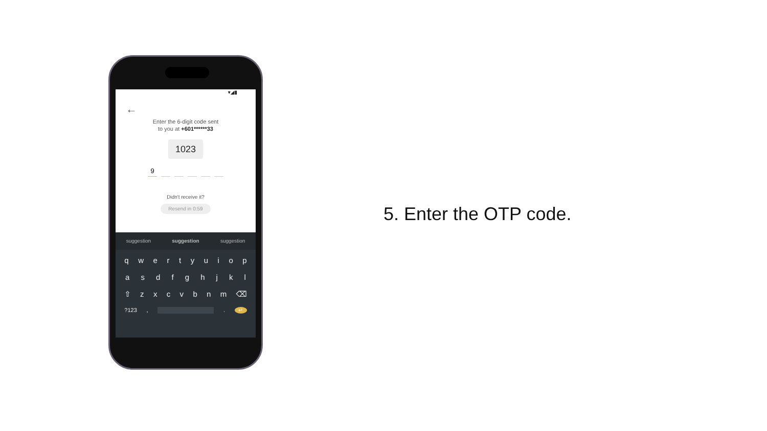▾◢▮
←
Enter the 6-digit code sent
to you at +601******33
1023
9
Didn't receive it?
Resend in 0:59
suggestion suggestion suggestion
qwertyuiop
asdfghjkl
⇧ zxcvbnm ⌫
?123, . ↵
5. Enter the OTP code.